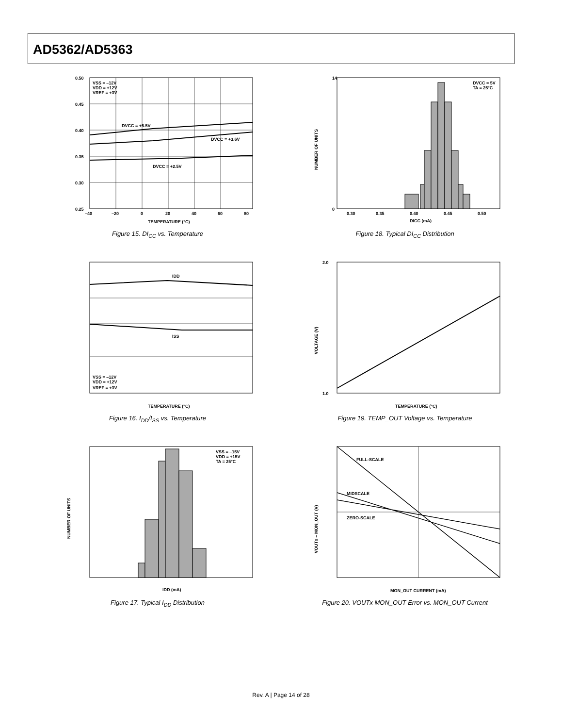AD5362/AD5363
VSS = –12V
VDD = +12V
VREF = +3V
DVCC = +5.5V
DVCC = +3.6V
DVCC = +2.5V
0.50
0.45
0.40
0.35
0.30
0.25
–40
–20
0
20
40
60
80
TEMPERATURE (°C)
Figure 15. DI<sub>CC</sub> vs. Temperature
DVCC = 5V
TA = 25°C
14
0
0.30
0.35
0.40
0.45
0.50
DICC (mA)
NUMBER OF UNITS
Figure 18. Typical DI<sub>CC</sub> Distribution
IDD
ISS
VSS = –12V
VDD = +12V
VREF = +3V
TEMPERATURE (°C)
Figure 16. I<sub>DD</sub>/I<sub>SS</sub> vs. Temperature
2.0
1.0
TEMPERATURE (°C)
VOLTAGE (V)
Figure 19. TEMP_OUT Voltage vs. Temperature
VSS = –15V
VDD = +15V
TA = 25°C
IDD (mA)
NUMBER OF UNITS
Figure 17. Typical I<sub>DD</sub> Distribution
FULL-SCALE
MIDSCALE
ZERO-SCALE
MON_OUT CURRENT (mA)
VOUTx – MON_OUT (V)
Figure 20. VOUTx MON_OUT Error vs. MON_OUT Current
Rev. A | Page 14 of 28